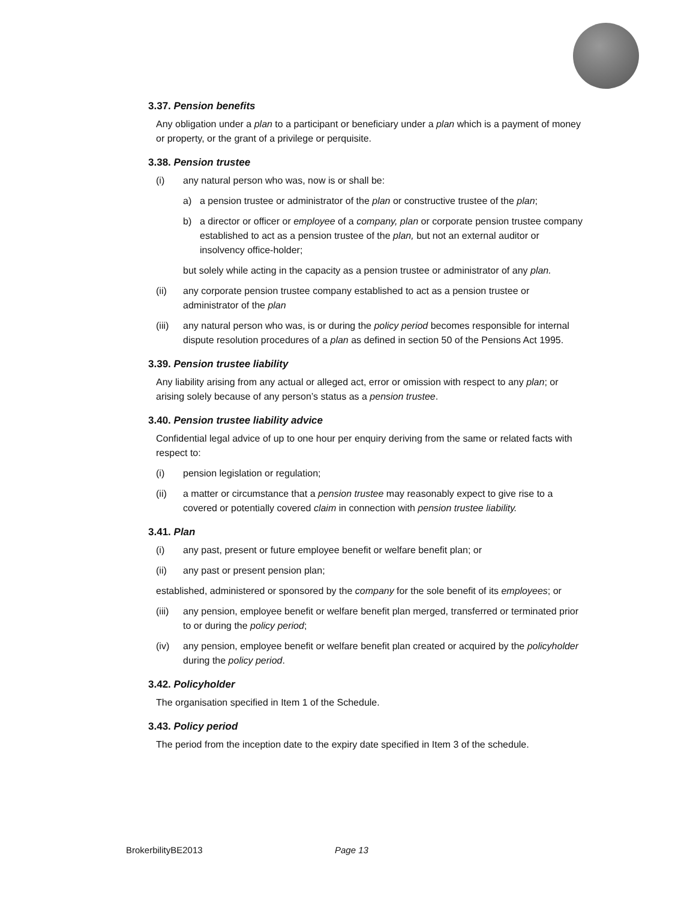3.37. Pension benefits
Any obligation under a plan to a participant or beneficiary under a plan which is a payment of money or property, or the grant of a privilege or perquisite.
3.38. Pension trustee
(i) any natural person who was, now is or shall be:
a) a pension trustee or administrator of the plan or constructive trustee of the plan;
b) a director or officer or employee of a company, plan or corporate pension trustee company established to act as a pension trustee of the plan, but not an external auditor or insolvency office-holder;
but solely while acting in the capacity as a pension trustee or administrator of any plan.
(ii) any corporate pension trustee company established to act as a pension trustee or administrator of the plan
(iii) any natural person who was, is or during the policy period becomes responsible for internal dispute resolution procedures of a plan as defined in section 50 of the Pensions Act 1995.
3.39. Pension trustee liability
Any liability arising from any actual or alleged act, error or omission with respect to any plan; or arising solely because of any person’s status as a pension trustee.
3.40. Pension trustee liability advice
Confidential legal advice of up to one hour per enquiry deriving from the same or related facts with respect to:
(i) pension legislation or regulation;
(ii) a matter or circumstance that a pension trustee may reasonably expect to give rise to a covered or potentially covered claim in connection with pension trustee liability.
3.41. Plan
(i) any past, present or future employee benefit or welfare benefit plan; or
(ii) any past or present pension plan;
established, administered or sponsored by the company for the sole benefit of its employees; or
(iii) any pension, employee benefit or welfare benefit plan merged, transferred or terminated prior to or during the policy period;
(iv) any pension, employee benefit or welfare benefit plan created or acquired by the policyholder during the policy period.
3.42. Policyholder
The organisation specified in Item 1 of the Schedule.
3.43. Policy period
The period from the inception date to the expiry date specified in Item 3 of the schedule.
BrokerbilityBE2013 Page 13